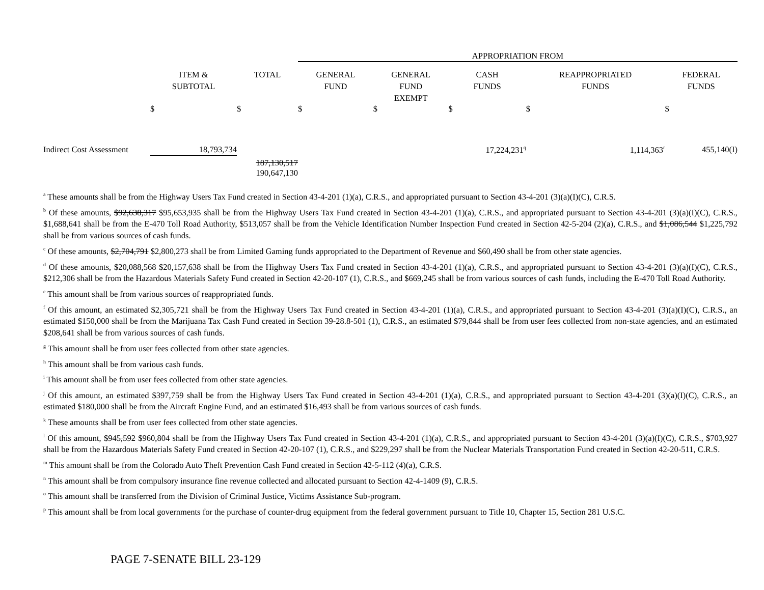| | | | APPROPRIATION FROM | | | | |
| | ITEM & SUBTOTAL | TOTAL | GENERAL FUND | GENERAL FUND EXEMPT | CASH FUNDS | REAPPROPRIATED FUNDS | FEDERAL FUNDS |
| | $ | $ | $ | $ | $ | $ | $ |
| Indirect Cost Assessment | 18,793,734 | | | | 17,224,231<sup>q</sup> | 1,114,363<sup>r</sup> | 455,140(I) |
| | | 187,130,517 190,647,130 | | | | | |
<sup>a</sup> These amounts shall be from the Highway Users Tax Fund created in Section 43-4-201 (1)(a), C.R.S., and appropriated pursuant to Section 43-4-201 (3)(a)(I)(C), C.R.S.
<sup>b</sup> Of these amounts, $92,638,317 $95,653,935 shall be from the Highway Users Tax Fund created in Section 43-4-201 (1)(a), C.R.S., and appropriated pursuant to Section 43-4-201 (3)(a)(I)(C), C.R.S., $1,688,641 shall be from the E-470 Toll Road Authority, $513,057 shall be from the Vehicle Identification Number Inspection Fund created in Section 42-5-204 (2)(a), C.R.S., and $1,086,544 $1,225,792 shall be from various sources of cash funds.
<sup>c</sup> Of these amounts, $2,704,791 $2,800,273 shall be from Limited Gaming funds appropriated to the Department of Revenue and $60,490 shall be from other state agencies.
<sup>d</sup> Of these amounts, $20,088,568 $20,157,638 shall be from the Highway Users Tax Fund created in Section 43-4-201 (1)(a), C.R.S., and appropriated pursuant to Section 43-4-201 (3)(a)(I)(C), C.R.S., $212,306 shall be from the Hazardous Materials Safety Fund created in Section 42-20-107 (1), C.R.S., and $669,245 shall be from various sources of cash funds, including the E-470 Toll Road Authority.
<sup>e</sup> This amount shall be from various sources of reappropriated funds.
<sup>f</sup> Of this amount, an estimated $2,305,721 shall be from the Highway Users Tax Fund created in Section 43-4-201 (1)(a), C.R.S., and appropriated pursuant to Section 43-4-201 (3)(a)(I)(C), C.R.S., an estimated $150,000 shall be from the Marijuana Tax Cash Fund created in Section 39-28.8-501 (1), C.R.S., an estimated $79,844 shall be from user fees collected from non-state agencies, and an estimated $208,641 shall be from various sources of cash funds.
<sup>g</sup> This amount shall be from user fees collected from other state agencies.
<sup>h</sup> This amount shall be from various cash funds.
<sup>i</sup> This amount shall be from user fees collected from other state agencies.
<sup>j</sup> Of this amount, an estimated $397,759 shall be from the Highway Users Tax Fund created in Section 43-4-201 (1)(a), C.R.S., and appropriated pursuant to Section 43-4-201 (3)(a)(I)(C), C.R.S., an estimated $180,000 shall be from the Aircraft Engine Fund, and an estimated $16,493 shall be from various sources of cash funds.
<sup>k</sup> These amounts shall be from user fees collected from other state agencies.
<sup>l</sup> Of this amount, $945,592 $960,804 shall be from the Highway Users Tax Fund created in Section 43-4-201 (1)(a), C.R.S., and appropriated pursuant to Section 43-4-201 (3)(a)(I)(C), C.R.S., $703,927 shall be from the Hazardous Materials Safety Fund created in Section 42-20-107 (1), C.R.S., and $229,297 shall be from the Nuclear Materials Transportation Fund created in Section 42-20-511, C.R.S.
<sup>m</sup> This amount shall be from the Colorado Auto Theft Prevention Cash Fund created in Section 42-5-112 (4)(a), C.R.S.
<sup>n</sup> This amount shall be from compulsory insurance fine revenue collected and allocated pursuant to Section 42-4-1409 (9), C.R.S.
<sup>o</sup> This amount shall be transferred from the Division of Criminal Justice, Victims Assistance Sub-program.
<sup>p</sup> This amount shall be from local governments for the purchase of counter-drug equipment from the federal government pursuant to Title 10, Chapter 15, Section 281 U.S.C.
PAGE 7-SENATE BILL 23-129